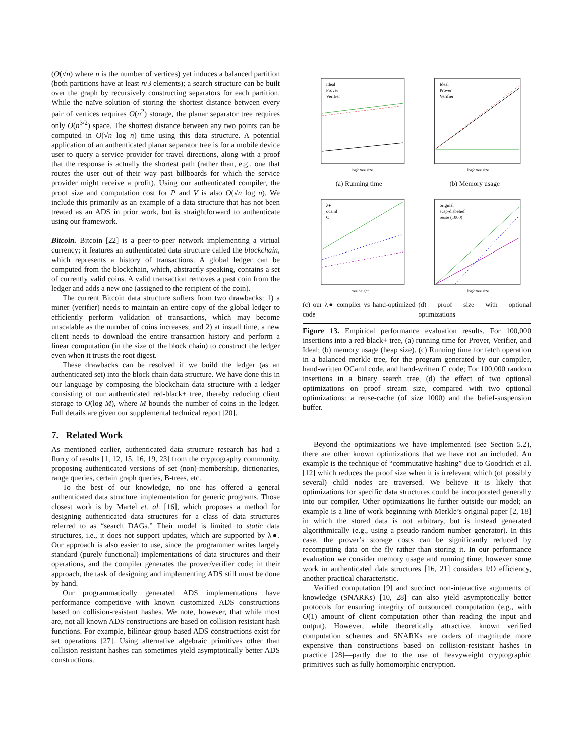(O(√n) where n is the number of vertices) yet induces a balanced partition (both partitions have at least n/3 elements); a search structure can be built over the graph by recursively constructing separators for each partition. While the naïve solution of storing the shortest distance between every pair of vertices requires O(n<sup>2</sup>) storage, the planar separator tree requires only O(n<sup>3/2</sup>) space. The shortest distance between any two points can be computed in O(√n log n) time using this data structure. A potential application of an authenticated planar separator tree is for a mobile device user to query a service provider for travel directions, along with a proof that the response is actually the shortest path (rather than, e.g., one that routes the user out of their way past billboards for which the service provider might receive a profit). Using our authenticated compiler, the proof size and computation cost for P and V is also O(√n log n). We include this primarily as an example of a data structure that has not been treated as an ADS in prior work, but is straightforward to authenticate using our framework.
Bitcoin. Bitcoin [22] is a peer-to-peer network implementing a virtual currency; it features an authenticated data structure called the blockchain, which represents a history of transactions. A global ledger can be computed from the blockchain, which, abstractly speaking, contains a set of currently valid coins. A valid transaction removes a past coin from the ledger and adds a new one (assigned to the recipient of the coin).
The current Bitcoin data structure suffers from two drawbacks: 1) a miner (verifier) needs to maintain an entire copy of the global ledger to efficiently perform validation of transactions, which may become unscalable as the number of coins increases; and 2) at install time, a new client needs to download the entire transaction history and perform a linear computation (in the size of the block chain) to construct the ledger even when it trusts the root digest.
These drawbacks can be resolved if we build the ledger (as an authenticated set) into the block chain data structure. We have done this in our language by composing the blockchain data structure with a ledger consisting of our authenticated red-black+ tree, thereby reducing client storage to O(log M), where M bounds the number of coins in the ledger. Full details are given our supplemental technical report [20].
7. Related Work
As mentioned earlier, authenticated data structure research has had a flurry of results [1, 12, 15, 16, 19, 23] from the cryptography community, proposing authenticated versions of set (non)-membership, dictionaries, range queries, certain graph queries, B-trees, etc.
To the best of our knowledge, no one has offered a general authenticated data structure implementation for generic programs. Those closest work is by Martel et. al. [16], which proposes a method for designing authenticated data structures for a class of data structures referred to as “search DAGs.” Their model is limited to static data structures, i.e., it does not support updates, which are supported by λ●. Our approach is also easier to use, since the programmer writes largely standard (purely functional) implementations of data structures and their operations, and the compiler generates the prover/verifier code; in their approach, the task of designing and implementing ADS still must be done by hand.
Our programmatically generated ADS implementations have performance competitive with known customized ADS constructions based on collision-resistant hashes. We note, however, that while most are, not all known ADS constructions are based on collision resistant hash functions. For example, bilinear-group based ADS constructions exist for set operations [27]. Using alternative algebraic primitives other than collision resistant hashes can sometimes yield asymptotically better ADS constructions.
Ideal
Prover
Verifier
log2 tree size
(a) Running time
Ideal
Prover
Verifier
log2 tree size
(b) Memory usage
λ●
ocaml
C
tree height
(c) our λ● compiler vs hand-optimized code
original
susp-disbelief
reuse (1000)
log2 tree size
(d) proof size with optional optimizations
Figure 13. Empirical performance evaluation results. For 100,000 insertions into a red-black+ tree, (a) running time for Prover, Verifier, and Ideal; (b) memory usage (heap size). (c) Running time for fetch operation in a balanced merkle tree, for the program generated by our compiler, hand-written OCaml code, and hand-written C code; For 100,000 random insertions in a binary search tree, (d) the effect of two optional optimizations on proof stream size, compared with two optional optimizations: a reuse-cache (of size 1000) and the belief-suspension buffer.
Beyond the optimizations we have implemented (see Section 5.2), there are other known optimizations that we have not an included. An example is the technique of “commutative hashing” due to Goodrich et al. [12] which reduces the proof size when it is irrelevant which (of possibly several) child nodes are traversed. We believe it is likely that optimizations for specific data structures could be incorporated generally into our compiler. Other optimizations lie further outside our model; an example is a line of work beginning with Merkle’s original paper [2, 18] in which the stored data is not arbitrary, but is instead generated algorithmically (e.g., using a pseudo-random number generator). In this case, the prover’s storage costs can be significantly reduced by recomputing data on the fly rather than storing it. In our performance evaluation we consider memory usage and running time; however some work in authenticated data structures [16, 21] considers I/O efficiency, another practical characteristic.
Verified computation [9] and succinct non-interactive arguments of knowledge (SNARKs) [10, 28] can also yield asymptotically better protocols for ensuring integrity of outsourced computation (e.g., with O(1) amount of client computation other than reading the input and output). However, while theoretically attractive, known verified computation schemes and SNARKs are orders of magnitude more expensive than constructions based on collision-resistant hashes in practice [28]—partly due to the use of heavyweight cryptographic primitives such as fully homomorphic encryption.